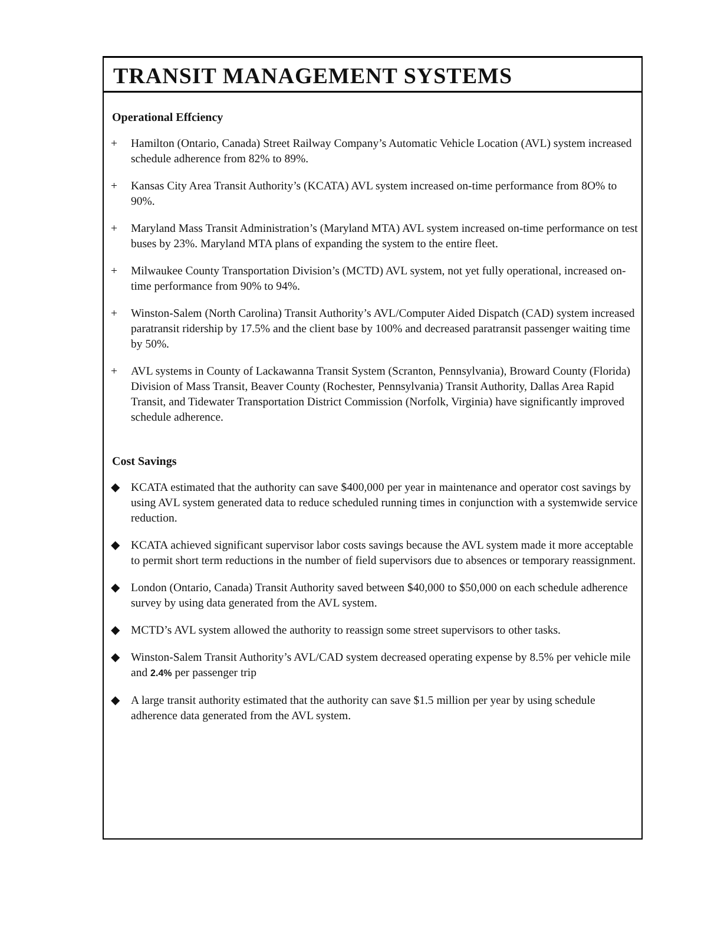TRANSIT MANAGEMENT SYSTEMS
Operational Effciency
+ Hamilton (Ontario, Canada) Street Railway Company’s Automatic Vehicle Location (AVL) system increased schedule adherence from 82% to 89%.
+ Kansas City Area Transit Authority’s (KCATA) AVL system increased on-time performance from 8O% to 90%.
+ Maryland Mass Transit Administration’s (Maryland MTA) AVL system increased on-time performance on test buses by 23%. Maryland MTA plans of expanding the system to the entire fleet.
+ Milwaukee County Transportation Division’s (MCTD) AVL system, not yet fully operational, increased on-time performance from 90% to 94%.
+ Winston-Salem (North Carolina) Transit Authority’s AVL/Computer Aided Dispatch (CAD) system increased paratransit ridership by 17.5% and the client base by 100% and decreased paratransit passenger waiting time by 50%.
+ AVL systems in County of Lackawanna Transit System (Scranton, Pennsylvania), Broward County (Florida) Division of Mass Transit, Beaver County (Rochester, Pennsylvania) Transit Authority, Dallas Area Rapid Transit, and Tidewater Transportation District Commission (Norfolk, Virginia) have significantly improved schedule adherence.
Cost Savings
◆ KCATA estimated that the authority can save $400,000 per year in maintenance and operator cost savings by using AVL system generated data to reduce scheduled running times in conjunction with a systemwide service reduction.
◆ KCATA achieved significant supervisor labor costs savings because the AVL system made it more acceptable to permit short term reductions in the number of field supervisors due to absences or temporary reassignment.
◆ London (Ontario, Canada) Transit Authority saved between $40,000 to $50,000 on each schedule adherence survey by using data generated from the AVL system.
◆ MCTD’s AVL system allowed the authority to reassign some street supervisors to other tasks.
◆ Winston-Salem Transit Authority’s AVL/CAD system decreased operating expense by 8.5% per vehicle mile and 2.4% per passenger trip
◆ A large transit authority estimated that the authority can save $1.5 million per year by using schedule adherence data generated from the AVL system.